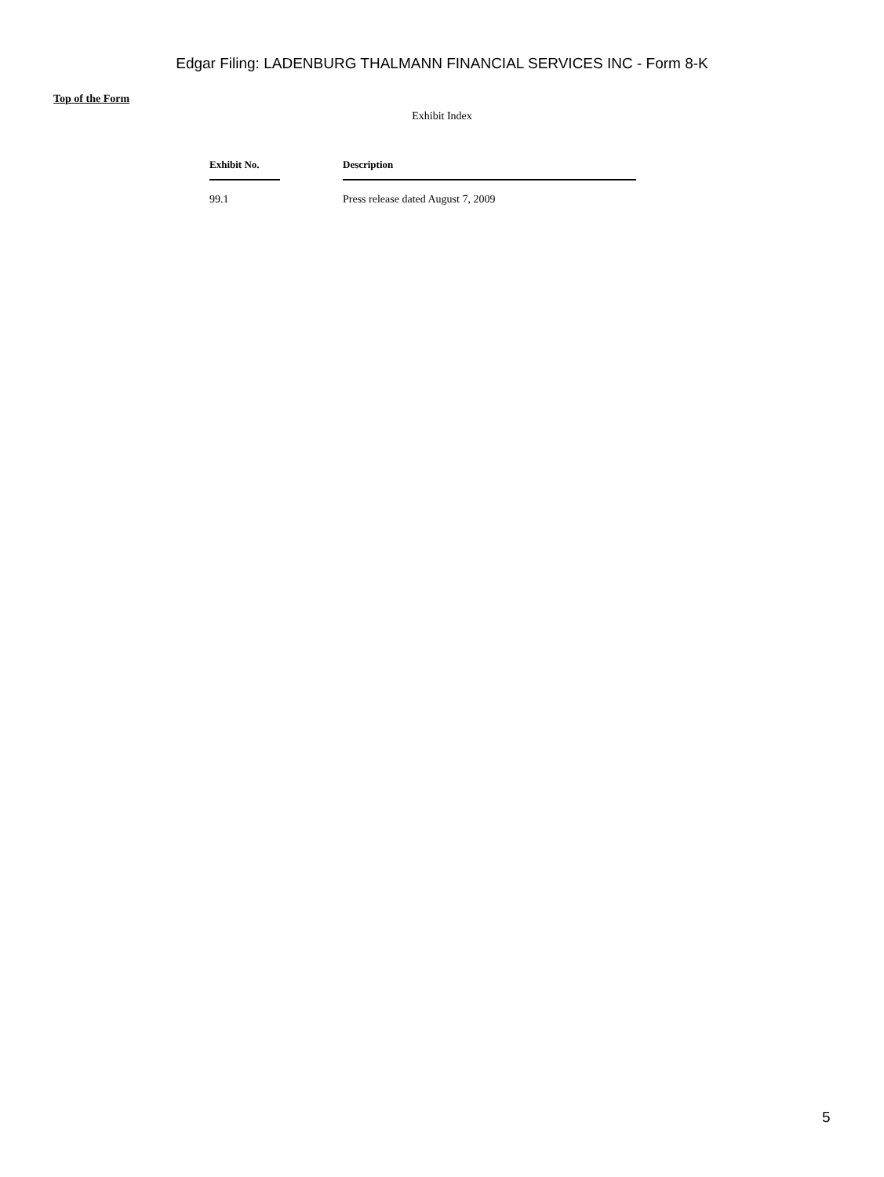Edgar Filing: LADENBURG THALMANN FINANCIAL SERVICES INC - Form 8-K
Top of the Form
Exhibit Index
| Exhibit No. | | Description |
| --- | --- | --- |
| 99.1 | | Press release dated August 7, 2009 |
5